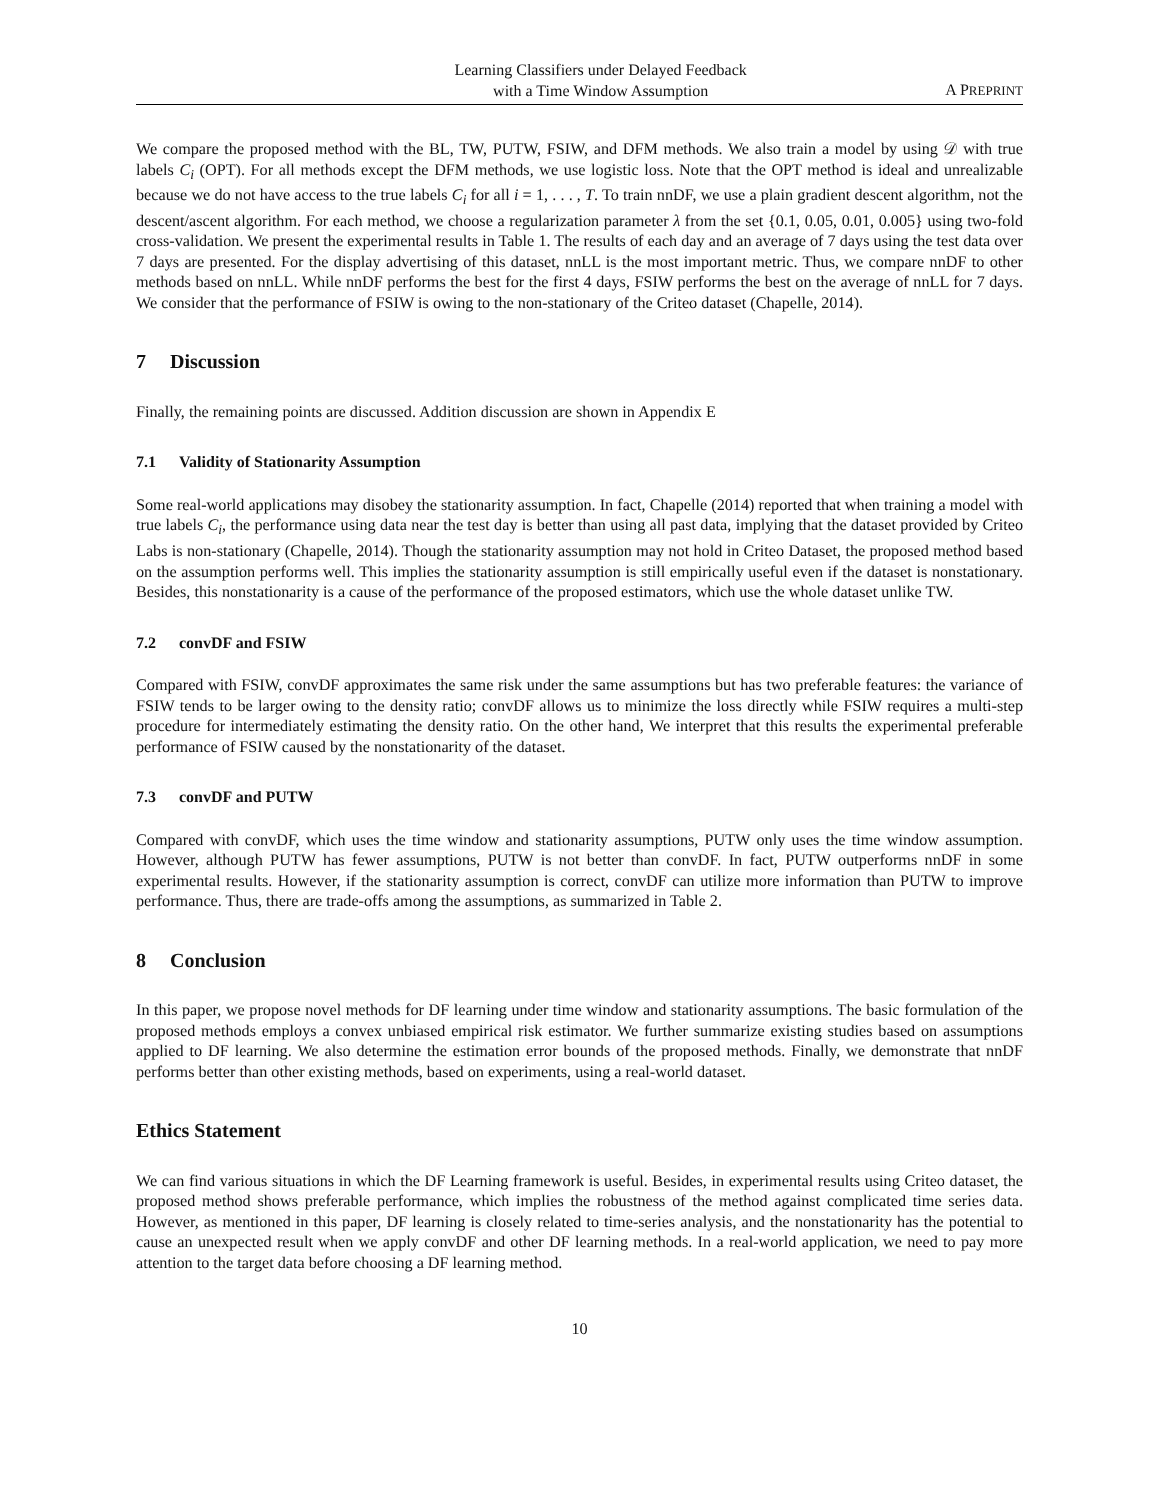Learning Classifiers under Delayed Feedback
with a Time Window Assumption
A PREPRINT
We compare the proposed method with the BL, TW, PUTW, FSIW, and DFM methods. We also train a model by using 𝒟 with true labels C<sub>i</sub> (OPT). For all methods except the DFM methods, we use logistic loss. Note that the OPT method is ideal and unrealizable because we do not have access to the true labels C<sub>i</sub> for all i = 1, . . . , T. To train nnDF, we use a plain gradient descent algorithm, not the descent/ascent algorithm. For each method, we choose a regularization parameter λ from the set {0.1, 0.05, 0.01, 0.005} using two-fold cross-validation. We present the experimental results in Table 1. The results of each day and an average of 7 days using the test data over 7 days are presented. For the display advertising of this dataset, nnLL is the most important metric. Thus, we compare nnDF to other methods based on nnLL. While nnDF performs the best for the first 4 days, FSIW performs the best on the average of nnLL for 7 days. We consider that the performance of FSIW is owing to the non-stationary of the Criteo dataset (Chapelle, 2014).
7 Discussion
Finally, the remaining points are discussed. Addition discussion are shown in Appendix E
7.1 Validity of Stationarity Assumption
Some real-world applications may disobey the stationarity assumption. In fact, Chapelle (2014) reported that when training a model with true labels C<sub>i</sub>, the performance using data near the test day is better than using all past data, implying that the dataset provided by Criteo Labs is non-stationary (Chapelle, 2014). Though the stationarity assumption may not hold in Criteo Dataset, the proposed method based on the assumption performs well. This implies the stationarity assumption is still empirically useful even if the dataset is nonstationary. Besides, this nonstationarity is a cause of the performance of the proposed estimators, which use the whole dataset unlike TW.
7.2 convDF and FSIW
Compared with FSIW, convDF approximates the same risk under the same assumptions but has two preferable features: the variance of FSIW tends to be larger owing to the density ratio; convDF allows us to minimize the loss directly while FSIW requires a multi-step procedure for intermediately estimating the density ratio. On the other hand, We interpret that this results the experimental preferable performance of FSIW caused by the nonstationarity of the dataset.
7.3 convDF and PUTW
Compared with convDF, which uses the time window and stationarity assumptions, PUTW only uses the time window assumption. However, although PUTW has fewer assumptions, PUTW is not better than convDF. In fact, PUTW outperforms nnDF in some experimental results. However, if the stationarity assumption is correct, convDF can utilize more information than PUTW to improve performance. Thus, there are trade-offs among the assumptions, as summarized in Table 2.
8 Conclusion
In this paper, we propose novel methods for DF learning under time window and stationarity assumptions. The basic formulation of the proposed methods employs a convex unbiased empirical risk estimator. We further summarize existing studies based on assumptions applied to DF learning. We also determine the estimation error bounds of the proposed methods. Finally, we demonstrate that nnDF performs better than other existing methods, based on experiments, using a real-world dataset.
Ethics Statement
We can find various situations in which the DF Learning framework is useful. Besides, in experimental results using Criteo dataset, the proposed method shows preferable performance, which implies the robustness of the method against complicated time series data. However, as mentioned in this paper, DF learning is closely related to time-series analysis, and the nonstationarity has the potential to cause an unexpected result when we apply convDF and other DF learning methods. In a real-world application, we need to pay more attention to the target data before choosing a DF learning method.
10